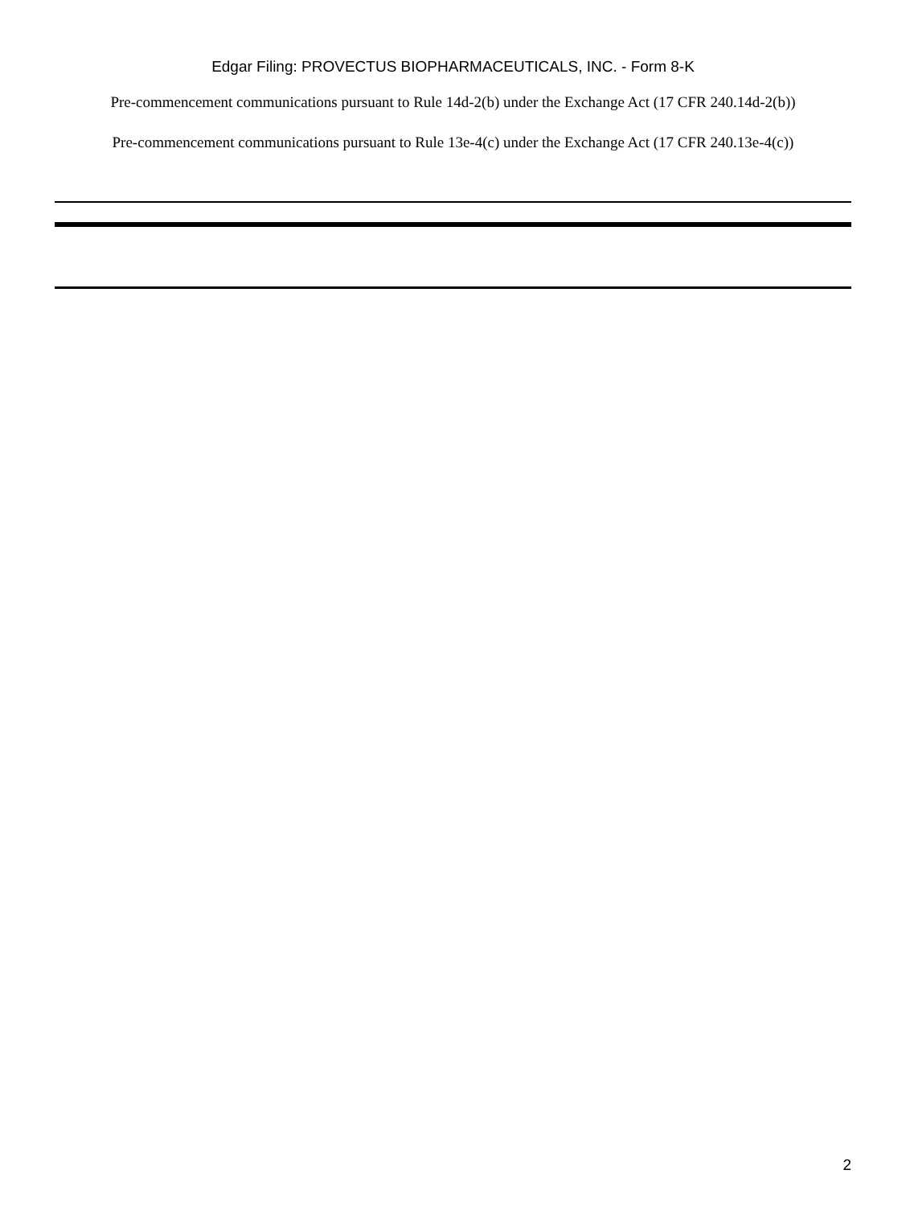Edgar Filing: PROVECTUS BIOPHARMACEUTICALS, INC. - Form 8-K
Pre-commencement communications pursuant to Rule 14d-2(b) under the Exchange Act (17 CFR 240.14d-2(b))
Pre-commencement communications pursuant to Rule 13e-4(c) under the Exchange Act (17 CFR 240.13e-4(c))
2